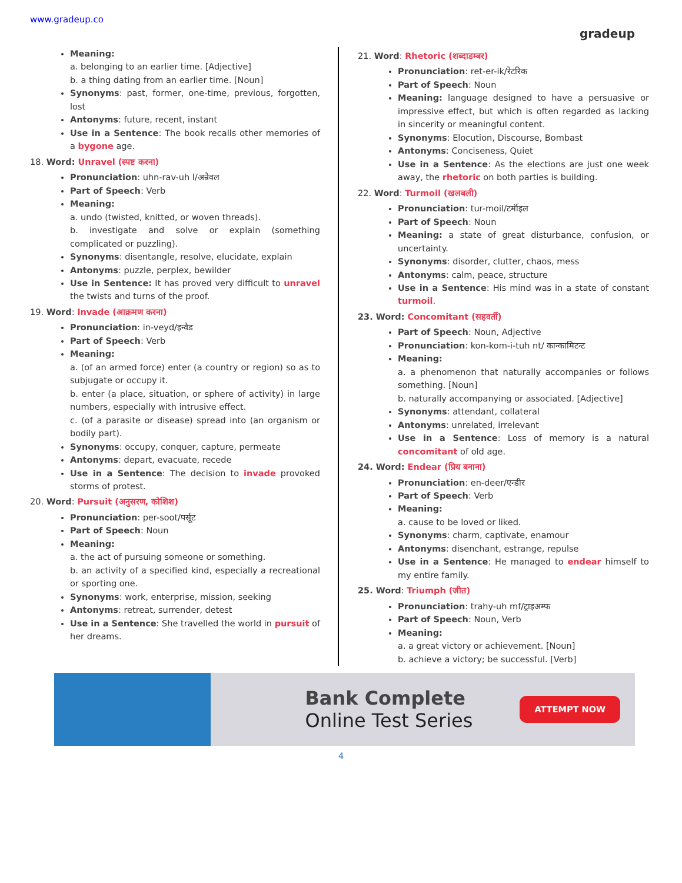www.gradeup.co
gradeup
Meaning:
a. belonging to an earlier time. [Adjective]
b. a thing dating from an earlier time. [Noun]
Synonyms: past, former, one-time, previous, forgotten, lost
Antonyms: future, recent, instant
Use in a Sentence: The book recalls other memories of a bygone age.
18. Word: Unravel (स्पष्ट करना)
Pronunciation: uhn-rav-uh l/अन्रैवल
Part of Speech: Verb
Meaning:
a. undo (twisted, knitted, or woven threads).
b. investigate and solve or explain (something complicated or puzzling).
Synonyms: disentangle, resolve, elucidate, explain
Antonyms: puzzle, perplex, bewilder
Use in Sentence: It has proved very difficult to unravel the twists and turns of the proof.
19. Word: Invade (आक्रमण करना)
Pronunciation: in-veyd/इन्वैड
Part of Speech: Verb
Meaning:
a. (of an armed force) enter (a country or region) so as to subjugate or occupy it.
b. enter (a place, situation, or sphere of activity) in large numbers, especially with intrusive effect.
c. (of a parasite or disease) spread into (an organism or bodily part).
Synonyms: occupy, conquer, capture, permeate
Antonyms: depart, evacuate, recede
Use in a Sentence: The decision to invade provoked storms of protest.
20. Word: Pursuit (अनुसरण, कोशिश)
Pronunciation: per-soot/पर्सूट
Part of Speech: Noun
Meaning:
a. the act of pursuing someone or something.
b. an activity of a specified kind, especially a recreational or sporting one.
Synonyms: work, enterprise, mission, seeking
Antonyms: retreat, surrender, detest
Use in a Sentence: She travelled the world in pursuit of her dreams.
21. Word: Rhetoric (शब्दाडम्बर)
Pronunciation: ret-er-ik/रेटरिक
Part of Speech: Noun
Meaning: language designed to have a persuasive or impressive effect, but which is often regarded as lacking in sincerity or meaningful content.
Synonyms: Elocution, Discourse, Bombast
Antonyms: Conciseness, Quiet
Use in a Sentence: As the elections are just one week away, the rhetoric on both parties is building.
22. Word: Turmoil (खलबली)
Pronunciation: tur-moil/टर्मॉइल
Part of Speech: Noun
Meaning: a state of great disturbance, confusion, or uncertainty.
Synonyms: disorder, clutter, chaos, mess
Antonyms: calm, peace, structure
Use in a Sentence: His mind was in a state of constant turmoil.
23. Word: Concomitant (सहवर्ती)
Part of Speech: Noun, Adjective
Pronunciation: kon-kom-i-tuh nt/ कान्कामिटन्ट
Meaning:
a. a phenomenon that naturally accompanies or follows something. [Noun]
b. naturally accompanying or associated. [Adjective]
Synonyms: attendant, collateral
Antonyms: unrelated, irrelevant
Use in a Sentence: Loss of memory is a natural concomitant of old age.
24. Word: Endear (प्रिय बनाना)
Pronunciation: en-deer/एन्डीर
Part of Speech: Verb
Meaning:
a. cause to be loved or liked.
Synonyms: charm, captivate, enamour
Antonyms: disenchant, estrange, repulse
Use in a Sentence: He managed to endear himself to my entire family.
25. Word: Triumph (जीत)
Pronunciation: trahy-uh mf/ट्राइअम्फ
Part of Speech: Noun, Verb
Meaning:
a. a great victory or achievement. [Noun]
b. achieve a victory; be successful. [Verb]
Bank Complete
Online Test Series
ATTEMPT NOW
4